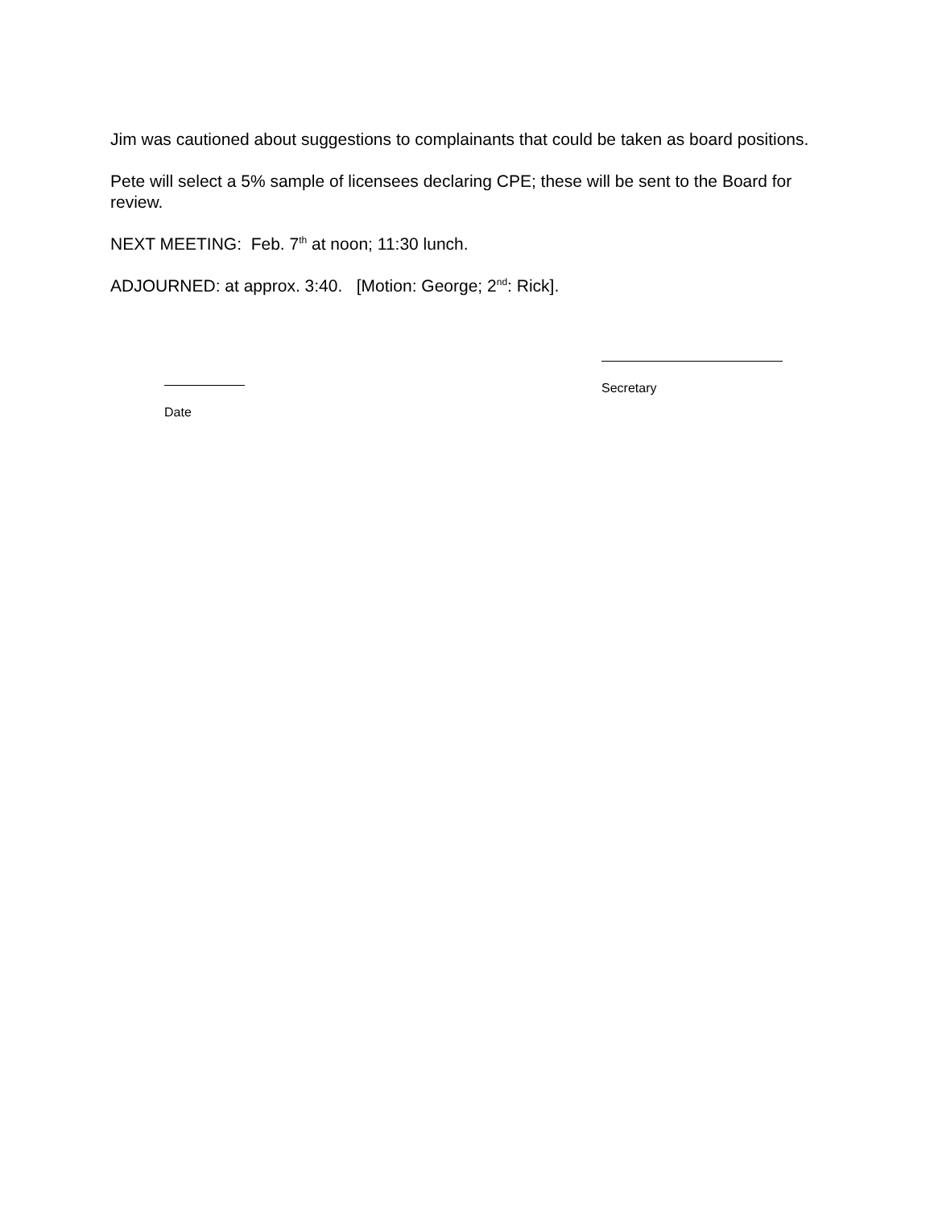Jim was cautioned about suggestions to complainants that could be taken as board positions.
Pete will select a 5% sample of licensees declaring CPE; these will be sent to the Board for review.
NEXT MEETING: Feb. 7<sup>th</sup> at noon; 11:30 lunch.
ADJOURNED: at approx. 3:40. [Motion: George; 2<sup>nd</sup>: Rick].
Date
Secretary